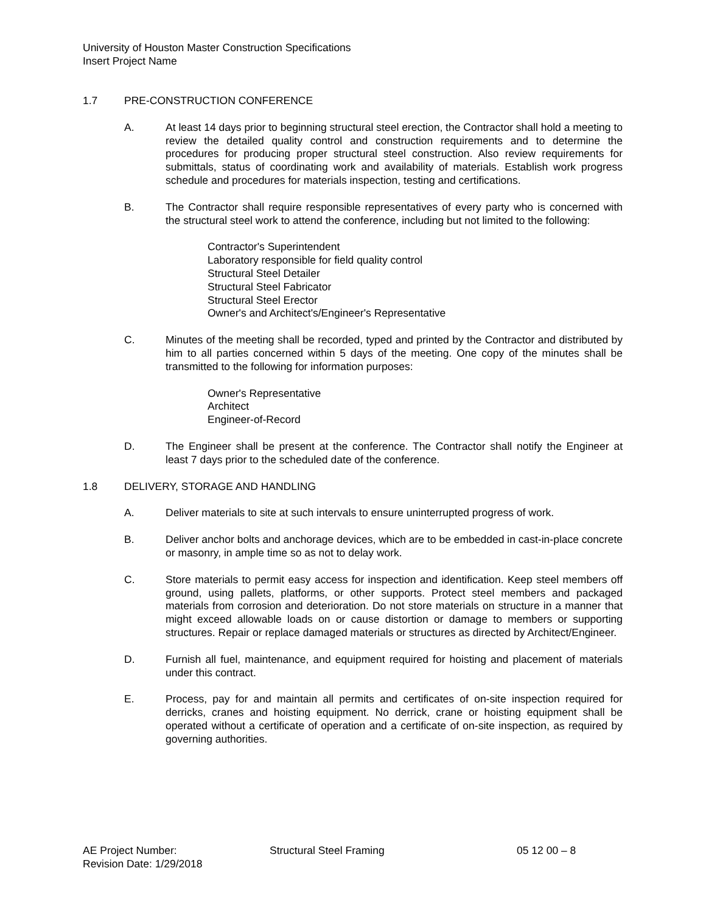University of Houston Master Construction Specifications
Insert Project Name
1.7 PRE-CONSTRUCTION CONFERENCE
A. At least 14 days prior to beginning structural steel erection, the Contractor shall hold a meeting to review the detailed quality control and construction requirements and to determine the procedures for producing proper structural steel construction. Also review requirements for submittals, status of coordinating work and availability of materials. Establish work progress schedule and procedures for materials inspection, testing and certifications.
B. The Contractor shall require responsible representatives of every party who is concerned with the structural steel work to attend the conference, including but not limited to the following:
Contractor's Superintendent
Laboratory responsible for field quality control
Structural Steel Detailer
Structural Steel Fabricator
Structural Steel Erector
Owner's and Architect's/Engineer's Representative
C. Minutes of the meeting shall be recorded, typed and printed by the Contractor and distributed by him to all parties concerned within 5 days of the meeting. One copy of the minutes shall be transmitted to the following for information purposes:
Owner's Representative
Architect
Engineer-of-Record
D. The Engineer shall be present at the conference. The Contractor shall notify the Engineer at least 7 days prior to the scheduled date of the conference.
1.8 DELIVERY, STORAGE AND HANDLING
A. Deliver materials to site at such intervals to ensure uninterrupted progress of work.
B. Deliver anchor bolts and anchorage devices, which are to be embedded in cast-in-place concrete or masonry, in ample time so as not to delay work.
C. Store materials to permit easy access for inspection and identification. Keep steel members off ground, using pallets, platforms, or other supports. Protect steel members and packaged materials from corrosion and deterioration. Do not store materials on structure in a manner that might exceed allowable loads on or cause distortion or damage to members or supporting structures. Repair or replace damaged materials or structures as directed by Architect/Engineer.
D. Furnish all fuel, maintenance, and equipment required for hoisting and placement of materials under this contract.
E. Process, pay for and maintain all permits and certificates of on-site inspection required for derricks, cranes and hoisting equipment. No derrick, crane or hoisting equipment shall be operated without a certificate of operation and a certificate of on-site inspection, as required by governing authorities.
AE Project Number: Structural Steel Framing 05 12 00 – 8
Revision Date: 1/29/2018